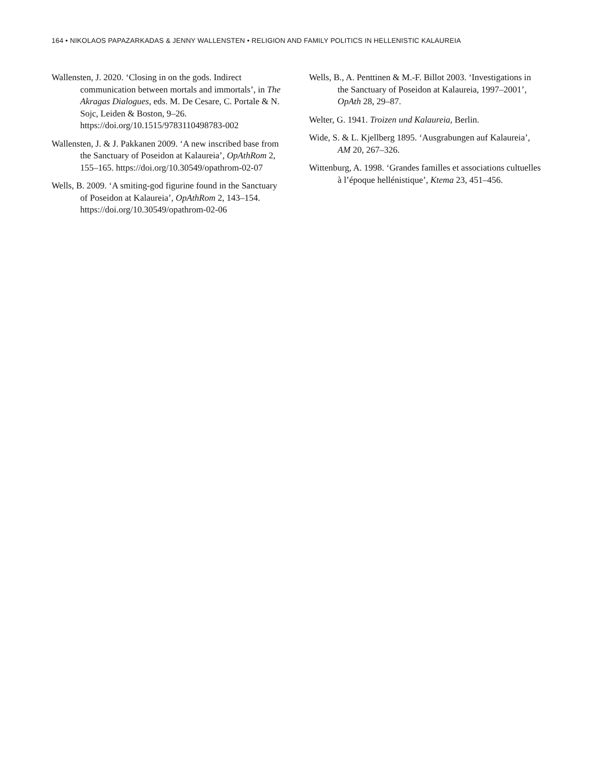164 • NIKOLAOS PAPAZARKADAS & JENNY WALLENSTEN • RELIGION AND FAMILY POLITICS IN HELLENISTIC KALAUREIA
Wallensten, J. 2020. ‘Closing in on the gods. Indirect communication between mortals and immortals’, in The Akragas Dialogues, eds. M. De Cesare, C. Portale & N. Sojc, Leiden & Boston, 9–26. https://doi.org/10.1515/9783110498783-002
Wallensten, J. & J. Pakkanen 2009. ‘A new inscribed base from the Sanctuary of Poseidon at Kalaureia’, OpAthRom 2, 155–165. https://doi.org/10.30549/opathrom-02-07
Wells, B. 2009. ‘A smiting-god figurine found in the Sanctuary of Poseidon at Kalaureia’, OpAthRom 2, 143–154. https://doi.org/10.30549/opathrom-02-06
Wells, B., A. Penttinen & M.-F. Billot 2003. ‘Investigations in the Sanctuary of Poseidon at Kalaureia, 1997–2001’, OpAth 28, 29–87.
Welter, G. 1941. Troizen und Kalaureia, Berlin.
Wide, S. & L. Kjellberg 1895. ‘Ausgrabungen auf Kalaureia’, AM 20, 267–326.
Wittenburg, A. 1998. ‘Grandes familles et associations cultuelles à l’époque hellénistique’, Ktema 23, 451–456.